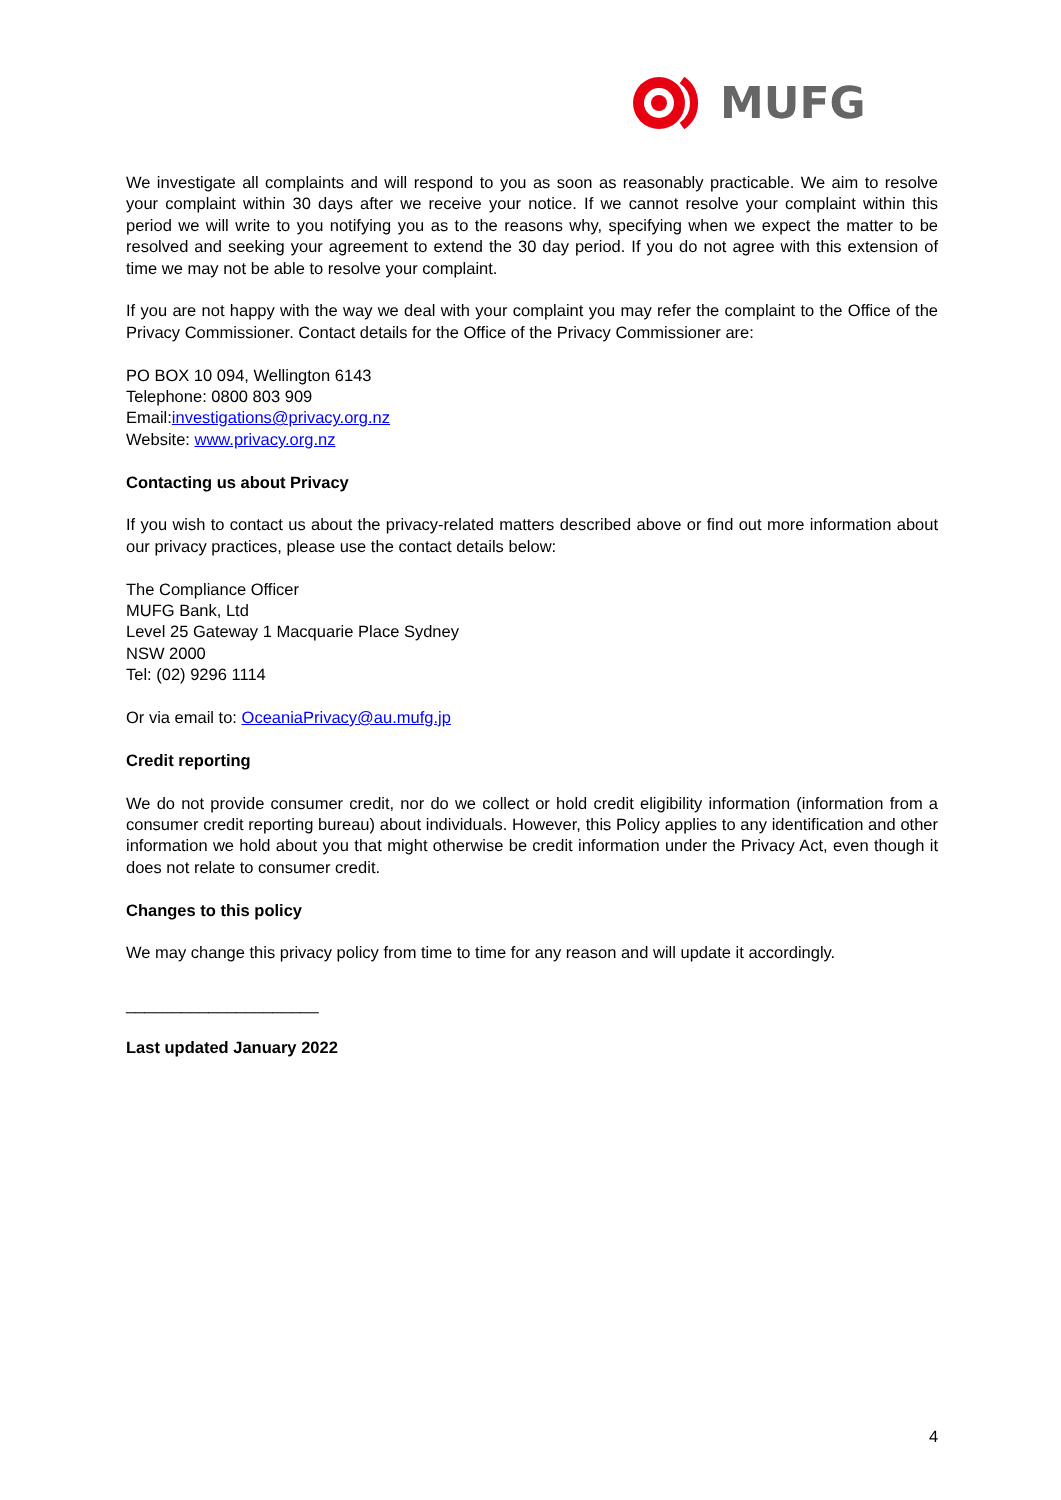MUFG
We investigate all complaints and will respond to you as soon as reasonably practicable. We aim to resolve your complaint within 30 days after we receive your notice. If we cannot resolve your complaint within this period we will write to you notifying you as to the reasons why, specifying when we expect the matter to be resolved and seeking your agreement to extend the 30 day period. If you do not agree with this extension of time we may not be able to resolve your complaint.
If you are not happy with the way we deal with your complaint you may refer the complaint to the Office of the Privacy Commissioner. Contact details for the Office of the Privacy Commissioner are:
PO BOX 10 094, Wellington 6143
Telephone: 0800 803 909
Email:investigations@privacy.org.nz
Website: www.privacy.org.nz
Contacting us about Privacy
If you wish to contact us about the privacy-related matters described above or find out more information about our privacy practices, please use the contact details below:
The Compliance Officer
MUFG Bank, Ltd
Level 25 Gateway 1 Macquarie Place Sydney
NSW 2000
Tel: (02) 9296 1114
Or via email to: OceaniaPrivacy@au.mufg.jp
Credit reporting
We do not provide consumer credit, nor do we collect or hold credit eligibility information (information from a consumer credit reporting bureau) about individuals. However, this Policy applies to any identification and other information we hold about you that might otherwise be credit information under the Privacy Act, even though it does not relate to consumer credit.
Changes to this policy
We may change this privacy policy from time to time for any reason and will update it accordingly.
_____________________
Last updated January 2022
4